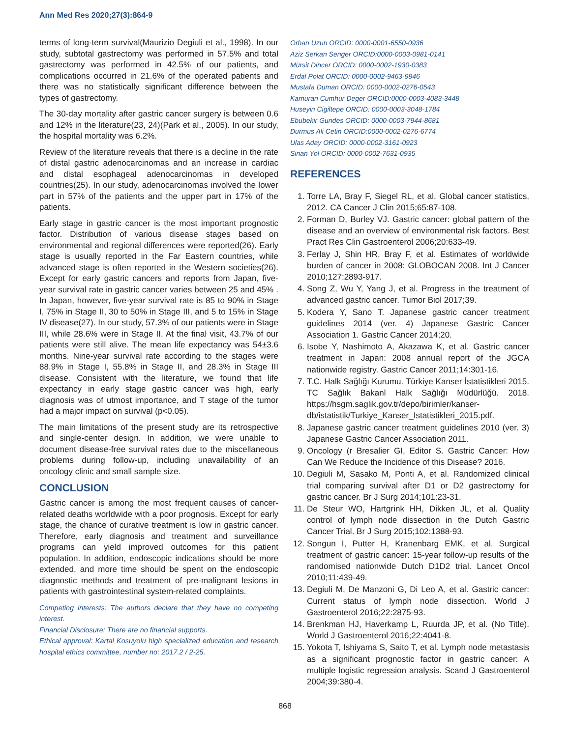Ann Med Res 2020;27(3):864-9
terms of long-term survival(Maurizio Degiuli et al., 1998). In our study, subtotal gastrectomy was performed in 57.5% and total gastrectomy was performed in 42.5% of our patients, and complications occurred in 21.6% of the operated patients and there was no statistically significant difference between the types of gastrectomy.
The 30-day mortality after gastric cancer surgery is between 0.6 and 12% in the literature(23, 24)(Park et al., 2005). In our study, the hospital mortality was 6.2%.
Review of the literature reveals that there is a decline in the rate of distal gastric adenocarcinomas and an increase in cardiac and distal esophageal adenocarcinomas in developed countries(25). In our study, adenocarcinomas involved the lower part in 57% of the patients and the upper part in 17% of the patients.
Early stage in gastric cancer is the most important prognostic factor. Distribution of various disease stages based on environmental and regional differences were reported(26). Early stage is usually reported in the Far Eastern countries, while advanced stage is often reported in the Western societies(26). Except for early gastric cancers and reports from Japan, five-year survival rate in gastric cancer varies between 25 and 45% . In Japan, however, five-year survival rate is 85 to 90% in Stage I, 75% in Stage II, 30 to 50% in Stage III, and 5 to 15% in Stage IV disease(27). In our study, 57.3% of our patients were in Stage III, while 28.6% were in Stage II. At the final visit, 43.7% of our patients were still alive. The mean life expectancy was 54±3.6 months. Nine-year survival rate according to the stages were 88.9% in Stage I, 55.8% in Stage II, and 28.3% in Stage III disease. Consistent with the literature, we found that life expectancy in early stage gastric cancer was high, early diagnosis was of utmost importance, and T stage of the tumor had a major impact on survival (p<0.05).
The main limitations of the present study are its retrospective and single-center design. In addition, we were unable to document disease-free survival rates due to the miscellaneous problems during follow-up, including unavailability of an oncology clinic and small sample size.
CONCLUSION
Gastric cancer is among the most frequent causes of cancer-related deaths worldwide with a poor prognosis. Except for early stage, the chance of curative treatment is low in gastric cancer. Therefore, early diagnosis and treatment and surveillance programs can yield improved outcomes for this patient population. In addition, endoscopic indications should be more extended, and more time should be spent on the endoscopic diagnostic methods and treatment of pre-malignant lesions in patients with gastrointestinal system-related complaints.
Competing interests: The authors declare that they have no competing interest.
Financial Disclosure: There are no financial supports.
Ethical approval: Kartal Kosuyolu high specialized education and research hospital ethics committee, number no: 2017.2 / 2-25.
Orhan Uzun ORCID: 0000-0001-6550-0936
Aziz Serkan Senger ORCID:0000-0003-0981-0141
Mürsit Dincer ORCID: 0000-0002-1930-0383
Erdal Polat ORCID: 0000-0002-9463-9846
Mustafa Duman ORCID: 0000-0002-0276-0543
Kamuran Cumhur Deger ORCID:0000-0003-4083-3448
Huseyin Cigiltepe ORCID: 0000-0003-3048-1784
Ebubekir Gundes ORCID: 0000-0003-7944-8681
Durmus Ali Cetin ORCID:0000-0002-0276-6774
Ulas Aday ORCID: 0000-0002-3161-0923
Sinan Yol ORCID: 0000-0002-7631-0935
REFERENCES
1. Torre LA, Bray F, Siegel RL, et al. Global cancer statistics, 2012. CA Cancer J Clin 2015;65:87-108.
2. Forman D, Burley VJ. Gastric cancer: global pattern of the disease and an overview of environmental risk factors. Best Pract Res Clin Gastroenterol 2006;20:633-49.
3. Ferlay J, Shin HR, Bray F, et al. Estimates of worldwide burden of cancer in 2008: GLOBOCAN 2008. Int J Cancer 2010;127:2893-917.
4. Song Z, Wu Y, Yang J, et al. Progress in the treatment of advanced gastric cancer. Tumor Biol 2017;39.
5. Kodera Y, Sano T. Japanese gastric cancer treatment guidelines 2014 (ver. 4) Japanese Gastric Cancer Association 1. Gastric Cancer 2014;20.
6. Isobe Y, Nashimoto A, Akazawa K, et al. Gastric cancer treatment in Japan: 2008 annual report of the JGCA nationwide registry. Gastric Cancer 2011;14:301-16.
7. T.C. Halk Sağlığı Kurumu. Türkiye Kanser İstatistikleri 2015. TC Sağlık Bakanl Halk Sağlığı Müdürlüğü. 2018. https://hsgm.saglik.gov.tr/depo/birimler/kanser-db/istatistik/Turkiye_Kanser_Istatistikleri_2015.pdf.
8. Japanese gastric cancer treatment guidelines 2010 (ver. 3) Japanese Gastric Cancer Association 2011.
9. Oncology (r Bresalier GI, Editor S. Gastric Cancer: How Can We Reduce the Incidence of this Disease? 2016.
10. Degiuli M, Sasako M, Ponti A, et al. Randomized clinical trial comparing survival after D1 or D2 gastrectomy for gastric cancer. Br J Surg 2014;101:23-31.
11. De Steur WO, Hartgrink HH, Dikken JL, et al. Quality control of lymph node dissection in the Dutch Gastric Cancer Trial. Br J Surg 2015;102:1388-93.
12. Songun I, Putter H, Kranenbarg EMK, et al. Surgical treatment of gastric cancer: 15-year follow-up results of the randomised nationwide Dutch D1D2 trial. Lancet Oncol 2010;11:439-49.
13. Degiuli M, De Manzoni G, Di Leo A, et al. Gastric cancer: Current status of lymph node dissection. World J Gastroenterol 2016;22:2875-93.
14. Brenkman HJ, Haverkamp L, Ruurda JP, et al. (No Title). World J Gastroenterol 2016;22:4041-8.
15. Yokota T, Ishiyama S, Saito T, et al. Lymph node metastasis as a significant prognostic factor in gastric cancer: A multiple logistic regression analysis. Scand J Gastroenterol 2004;39:380-4.
868